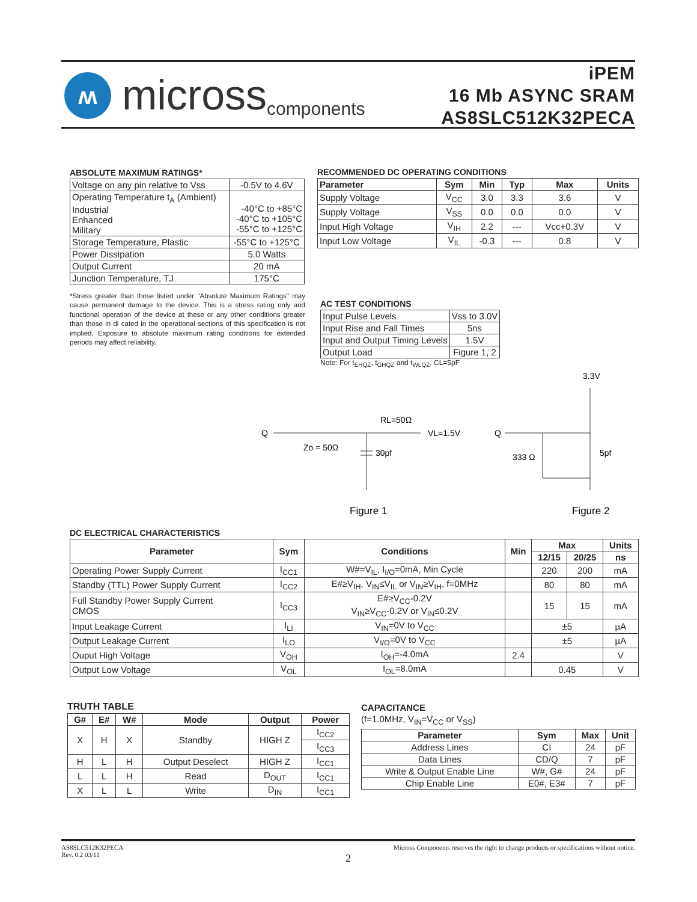ʍ
micross components
iPEM
16 Mb ASYNC SRAM
AS8SLC512K32PECA
ABSOLUTE MAXIMUM RATINGS*
| Voltage on any pin relative to Vss | -0.5V to 4.6V |
| Operating Temperature t<sub>A</sub> (Ambient) Industrial Enhanced Military | -40°C to +85°C -40°C to +105°C -55°C to +125°C |
| Storage Temperature, Plastic | -55°C to +125°C |
| Power Dissipation | 5.0 Watts |
| Output Current | 20 mA |
| Junction Temperature, TJ | 175°C |
*Stress greater than those listed under "Absolute Maximum Ratings" may cause permanent damage to the device. This is a stress rating only and functional operation of the device at these or any other conditions greater than those in di cated in the operational sections of this specification is not implied. Exposure to absolute maximum rating conditions for extended periods may affect reliability.
RECOMMENDED DC OPERATING CONDITIONS
| Parameter | Sym | Min | Typ | Max | Units |
| --- | --- | --- | --- | --- | --- |
| Supply Voltage | V<sub>CC</sub> | 3.0 | 3.3 | 3.6 | V |
| Supply Voltage | V<sub>SS</sub> | 0.0 | 0.0 | 0.0 | V |
| Input High Voltage | V<sub>IH</sub> | 2.2 | --- | Vcc+0.3V | V |
| Input Low Voltage | V<sub>IL</sub> | -0.3 | --- | 0.8 | V |
AC TEST CONDITIONS
| Input Pulse Levels | Vss to 3.0V |
| Input Rise and Fall Times | 5ns |
| Input and Output Timing Levels | 1.5V |
| Output Load | Figure 1, 2 |
Note: For t<sub>EHQZ</sub>, t<sub>GHQZ</sub> and t<sub>WLQZ</sub>, CL=5pF
3.3V
Q
RL=50Ω
VL=1.5V
Zo = 50Ω
30pf
Q
333 Ω
5pf
Figure 1
Figure 2
DC ELECTRICAL CHARACTERISTICS
| Parameter | Sym | Conditions | Min | Max | | Units |
| --- | --- | --- | --- | --- | --- | --- |
| | | | | 12/15 | 20/25 | ns |
| Operating Power Supply Current | I<sub>CC1</sub> | W#=V<sub>IL</sub>, I<sub>I/O</sub>=0mA, Min Cycle | | 220 | 200 | mA |
| Standby (TTL) Power Supply Current | I<sub>CC2</sub> | E#≥V<sub>IH</sub>, V<sub>IN</sub>≤V<sub>IL</sub> or V<sub>IN</sub>≥V<sub>IH</sub>, f=0MHz | | 80 | 80 | mA |
| Full Standby Power Supply Current CMOS | I<sub>CC3</sub> | E#≥V<sub>CC</sub>-0.2V V<sub>IN</sub>≥V<sub>CC</sub>-0.2V or V<sub>IN</sub>≤0.2V | | 15 | 15 | mA |
| Input Leakage Current | I<sub>LI</sub> | V<sub>IN</sub>=0V to V<sub>CC</sub> | | ±5 | | µA |
| Output Leakage Current | I<sub>LO</sub> | V<sub>I/O</sub>=0V to V<sub>CC</sub> | | ±5 | | µA |
| Ouput High Voltage | V<sub>OH</sub> | I<sub>OH</sub>=-4.0mA | 2.4 | | | V |
| Output Low Voltage | V<sub>OL</sub> | I<sub>OL</sub>=8.0mA | | 0.45 | | V |
TRUTH TABLE
| G# | E# | W# | Mode | Output | Power |
| --- | --- | --- | --- | --- | --- |
| X | H | X | Standby | HIGH Z | I<sub>CC2</sub> |
| | | | | | I<sub>CC3</sub> |
| H | L | H | Output Deselect | HIGH Z | I<sub>CC1</sub> |
| L | L | H | Read | D<sub>OUT</sub> | I<sub>CC1</sub> |
| X | L | L | Write | D<sub>IN</sub> | I<sub>CC1</sub> |
CAPACITANCE
(f=1.0MHz, V<sub>IN</sub>=V<sub>CC</sub> or V<sub>SS</sub>)
| Parameter | Sym | Max | Unit |
| --- | --- | --- | --- |
| Address Lines | CI | 24 | pF |
| Data Lines | CD/Q | 7 | pF |
| Write & Output Enable Line | W#, G# | 24 | pF |
| Chip Enable Line | E0#, E3# | 7 | pF |
AS8SLC512K32PECA
Rev. 0.2 03/11 Micross Components reserves the right to change products or specifications without notice.
2